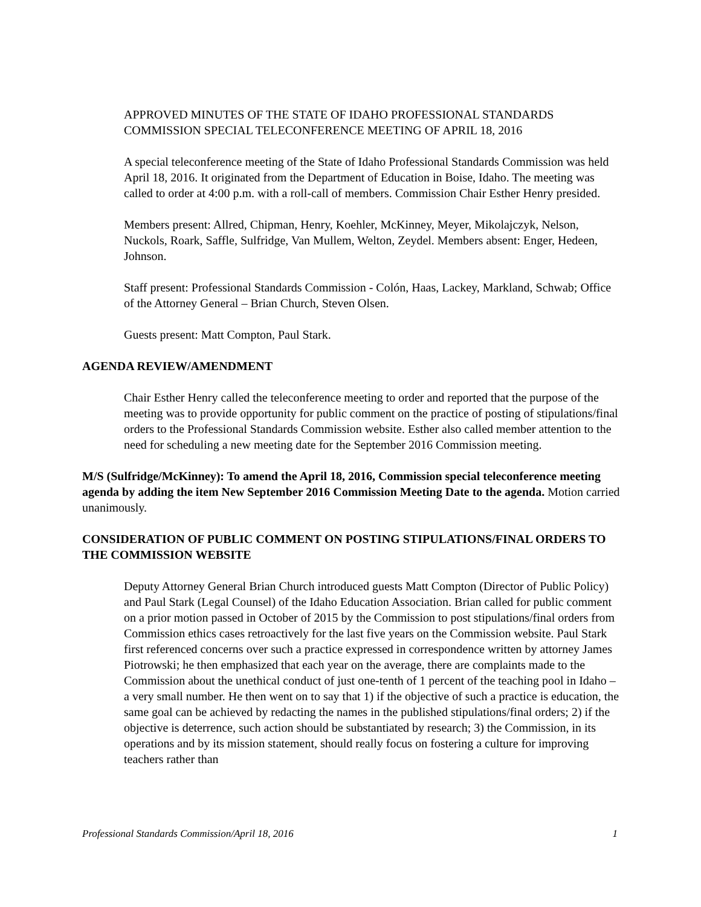APPROVED MINUTES OF THE STATE OF IDAHO PROFESSIONAL STANDARDS COMMISSION SPECIAL TELECONFERENCE MEETING OF APRIL 18, 2016
A special teleconference meeting of the State of Idaho Professional Standards Commission was held April 18, 2016. It originated from the Department of Education in Boise, Idaho. The meeting was called to order at 4:00 p.m. with a roll-call of members. Commission Chair Esther Henry presided.
Members present: Allred, Chipman, Henry, Koehler, McKinney, Meyer, Mikolajczyk, Nelson, Nuckols, Roark, Saffle, Sulfridge, Van Mullem, Welton, Zeydel. Members absent: Enger, Hedeen, Johnson.
Staff present: Professional Standards Commission - Colón, Haas, Lackey, Markland, Schwab; Office of the Attorney General – Brian Church, Steven Olsen.
Guests present: Matt Compton, Paul Stark.
AGENDA REVIEW/AMENDMENT
Chair Esther Henry called the teleconference meeting to order and reported that the purpose of the meeting was to provide opportunity for public comment on the practice of posting of stipulations/final orders to the Professional Standards Commission website. Esther also called member attention to the need for scheduling a new meeting date for the September 2016 Commission meeting.
M/S (Sulfridge/McKinney): To amend the April 18, 2016, Commission special teleconference meeting agenda by adding the item New September 2016 Commission Meeting Date to the agenda. Motion carried unanimously.
CONSIDERATION OF PUBLIC COMMENT ON POSTING STIPULATIONS/FINAL ORDERS TO THE COMMISSION WEBSITE
Deputy Attorney General Brian Church introduced guests Matt Compton (Director of Public Policy) and Paul Stark (Legal Counsel) of the Idaho Education Association. Brian called for public comment on a prior motion passed in October of 2015 by the Commission to post stipulations/final orders from Commission ethics cases retroactively for the last five years on the Commission website. Paul Stark first referenced concerns over such a practice expressed in correspondence written by attorney James Piotrowski; he then emphasized that each year on the average, there are complaints made to the Commission about the unethical conduct of just one-tenth of 1 percent of the teaching pool in Idaho – a very small number. He then went on to say that 1) if the objective of such a practice is education, the same goal can be achieved by redacting the names in the published stipulations/final orders; 2) if the objective is deterrence, such action should be substantiated by research; 3) the Commission, in its operations and by its mission statement, should really focus on fostering a culture for improving teachers rather than
Professional Standards Commission/April 18, 2016 1